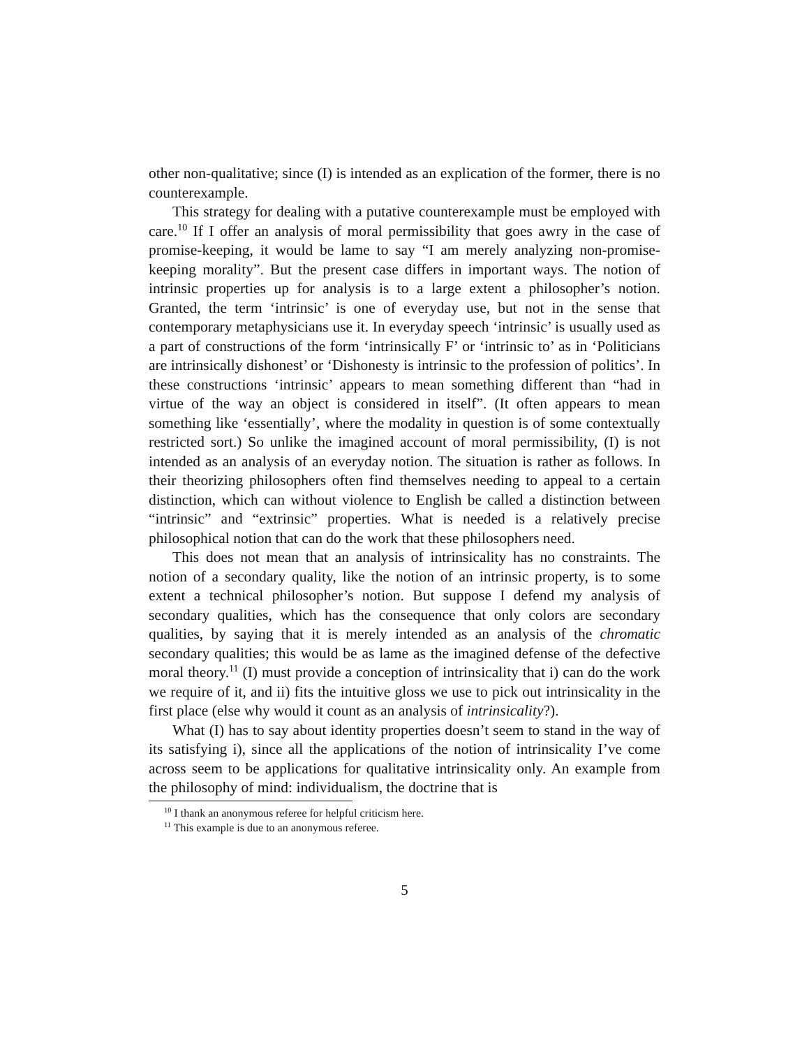other non-qualitative; since (I) is intended as an explication of the former, there is no counterexample.
This strategy for dealing with a putative counterexample must be employed with care.<sup>10</sup> If I offer an analysis of moral permissibility that goes awry in the case of promise-keeping, it would be lame to say “I am merely analyzing non-promise-keeping morality”. But the present case differs in important ways. The notion of intrinsic properties up for analysis is to a large extent a philosopher’s notion. Granted, the term ‘intrinsic’ is one of everyday use, but not in the sense that contemporary metaphysicians use it. In everyday speech ‘intrinsic’ is usually used as a part of constructions of the form ‘intrinsically F’ or ‘intrinsic to’ as in ‘Politicians are intrinsically dishonest’ or ‘Dishonesty is intrinsic to the profession of politics’. In these constructions ‘intrinsic’ appears to mean something different than “had in virtue of the way an object is considered in itself”. (It often appears to mean something like ‘essentially’, where the modality in question is of some contextually restricted sort.) So unlike the imagined account of moral permissibility, (I) is not intended as an analysis of an everyday notion. The situation is rather as follows. In their theorizing philosophers often find themselves needing to appeal to a certain distinction, which can without violence to English be called a distinction between “intrinsic” and “extrinsic” properties. What is needed is a relatively precise philosophical notion that can do the work that these philosophers need.
This does not mean that an analysis of intrinsicality has no constraints. The notion of a secondary quality, like the notion of an intrinsic property, is to some extent a technical philosopher’s notion. But suppose I defend my analysis of secondary qualities, which has the consequence that only colors are secondary qualities, by saying that it is merely intended as an analysis of the chromatic secondary qualities; this would be as lame as the imagined defense of the defective moral theory.<sup>11</sup> (I) must provide a conception of intrinsicality that i) can do the work we require of it, and ii) fits the intuitive gloss we use to pick out intrinsicality in the first place (else why would it count as an analysis of intrinsicality?).
What (I) has to say about identity properties doesn’t seem to stand in the way of its satisfying i), since all the applications of the notion of intrinsicality I’ve come across seem to be applications for qualitative intrinsicality only. An example from the philosophy of mind: individualism, the doctrine that is
<sup>10</sup> I thank an anonymous referee for helpful criticism here.
<sup>11</sup> This example is due to an anonymous referee.
5